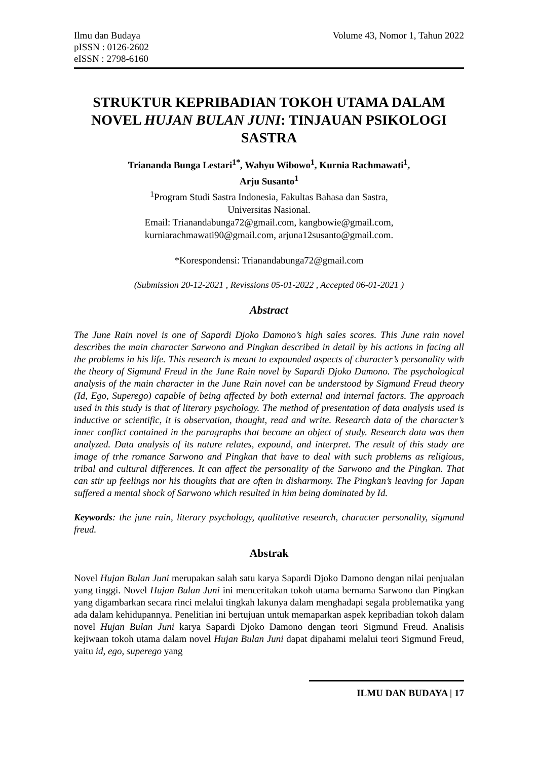Ilmu dan Budaya
pISSN : 0126-2602
eISSN : 2798-6160
Volume 43, Nomor 1, Tahun 2022
STRUKTUR KEPRIBADIAN TOKOH UTAMA DALAM NOVEL HUJAN BULAN JUNI: TINJAUAN PSIKOLOGI SASTRA
Triananda Bunga Lestari<sup>1*</sup>, Wahyu Wibowo<sup>1</sup>, Kurnia Rachmawati<sup>1</sup>,
Arju Susanto<sup>1</sup>
<sup>1</sup> Program Studi Sastra Indonesia, Fakultas Bahasa dan Sastra,
Universitas Nasional.
Email: Trianandabunga72@gmail.com, kangbowie@gmail.com,
kurniarachmawati90@gmail.com, arjuna12susanto@gmail.com.
*Korespondensi: Trianandabunga72@gmail.com
(Submission 20-12-2021 , Revissions 05-01-2022 , Accepted 06-01-2021 )
Abstract
The June Rain novel is one of Sapardi Djoko Damono’s high sales scores. This June rain novel describes the main character Sarwono and Pingkan described in detail by his actions in facing all the problems in his life. This research is meant to expounded aspects of character’s personality with the theory of Sigmund Freud in the June Rain novel by Sapardi Djoko Damono. The psychological analysis of the main character in the June Rain novel can be understood by Sigmund Freud theory (Id, Ego, Superego) capable of being affected by both external and internal factors. The approach used in this study is that of literary psychology. The method of presentation of data analysis used is inductive or scientific, it is observation, thought, read and write. Research data of the character’s inner conflict contained in the paragraphs that become an object of study. Research data was then analyzed. Data analysis of its nature relates, expound, and interpret. The result of this study are image of trhe romance Sarwono and Pingkan that have to deal with such problems as religious, tribal and cultural differences. It can affect the personality of the Sarwono and the Pingkan. That can stir up feelings nor his thoughts that are often in disharmony. The Pingkan’s leaving for Japan suffered a mental shock of Sarwono which resulted in him being dominated by Id.
Keywords: the june rain, literary psychology, qualitative research, character personality, sigmund freud.
Abstrak
Novel Hujan Bulan Juni merupakan salah satu karya Sapardi Djoko Damono dengan nilai penjualan yang tinggi. Novel Hujan Bulan Juni ini menceritakan tokoh utama bernama Sarwono dan Pingkan yang digambarkan secara rinci melalui tingkah lakunya dalam menghadapi segala problematika yang ada dalam kehidupannya. Penelitian ini bertujuan untuk memaparkan aspek kepribadian tokoh dalam novel Hujan Bulan Juni karya Sapardi Djoko Damono dengan teori Sigmund Freud. Analisis kejiwaan tokoh utama dalam novel Hujan Bulan Juni dapat dipahami melalui teori Sigmund Freud, yaitu id, ego, superego yang
ILMU DAN BUDAYA | 17